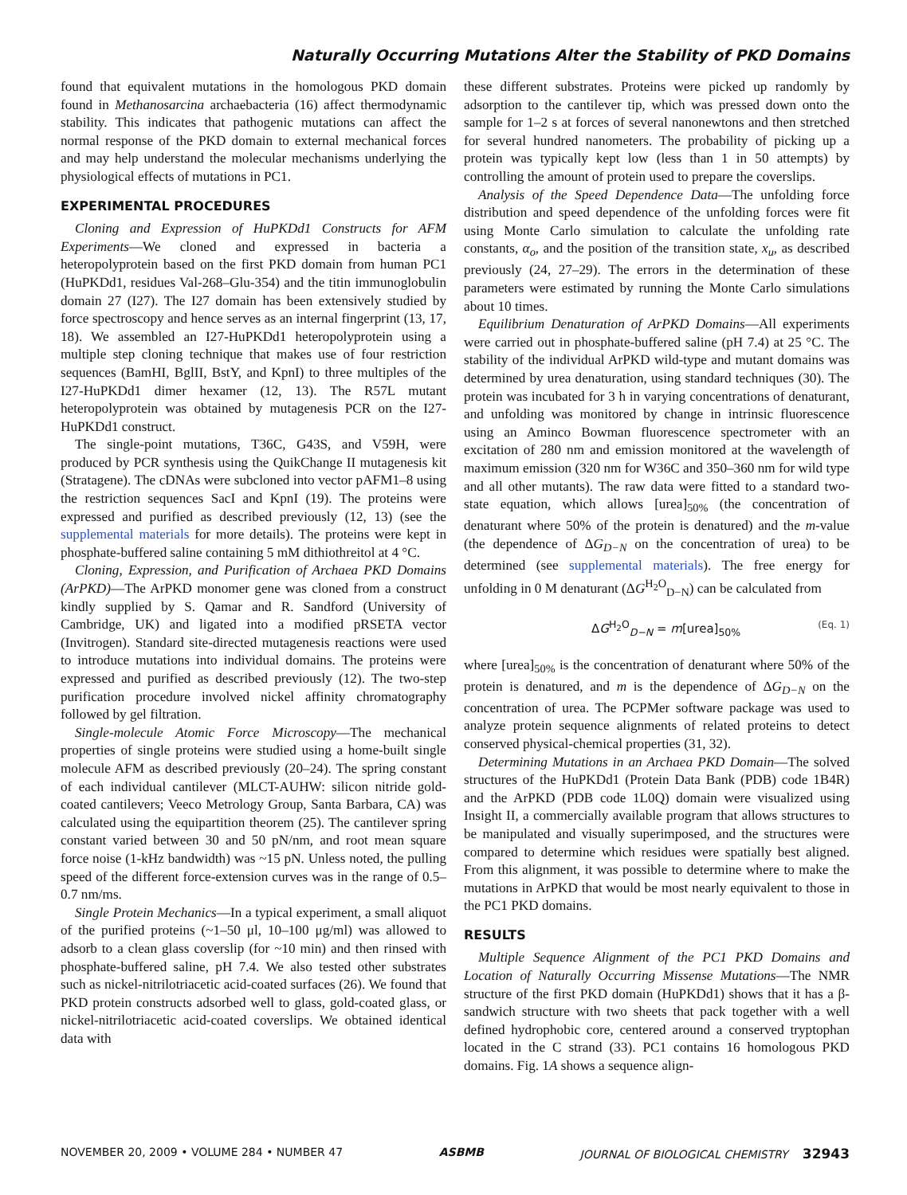Naturally Occurring Mutations Alter the Stability of PKD Domains
found that equivalent mutations in the homologous PKD domain found in Methanosarcina archaebacteria (16) affect thermodynamic stability. This indicates that pathogenic mutations can affect the normal response of the PKD domain to external mechanical forces and may help understand the molecular mechanisms underlying the physiological effects of mutations in PC1.
EXPERIMENTAL PROCEDURES
Cloning and Expression of HuPKDd1 Constructs for AFM Experiments—We cloned and expressed in bacteria a heteropolyprotein based on the first PKD domain from human PC1 (HuPKDd1, residues Val-268–Glu-354) and the titin immunoglobulin domain 27 (I27). The I27 domain has been extensively studied by force spectroscopy and hence serves as an internal fingerprint (13, 17, 18). We assembled an I27-HuPKDd1 heteropolyprotein using a multiple step cloning technique that makes use of four restriction sequences (BamHI, BglII, BstY, and KpnI) to three multiples of the I27-HuPKDd1 dimer hexamer (12, 13). The R57L mutant heteropolyprotein was obtained by mutagenesis PCR on the I27-HuPKDd1 construct.
The single-point mutations, T36C, G43S, and V59H, were produced by PCR synthesis using the QuikChange II mutagenesis kit (Stratagene). The cDNAs were subcloned into vector pAFM1–8 using the restriction sequences SacI and KpnI (19). The proteins were expressed and purified as described previously (12, 13) (see the supplemental materials for more details). The proteins were kept in phosphate-buffered saline containing 5 mM dithiothreitol at 4 °C.
Cloning, Expression, and Purification of Archaea PKD Domains (ArPKD)—The ArPKD monomer gene was cloned from a construct kindly supplied by S. Qamar and R. Sandford (University of Cambridge, UK) and ligated into a modified pRSETA vector (Invitrogen). Standard site-directed mutagenesis reactions were used to introduce mutations into individual domains. The proteins were expressed and purified as described previously (12). The two-step purification procedure involved nickel affinity chromatography followed by gel filtration.
Single-molecule Atomic Force Microscopy—The mechanical properties of single proteins were studied using a home-built single molecule AFM as described previously (20–24). The spring constant of each individual cantilever (MLCT-AUHW: silicon nitride gold-coated cantilevers; Veeco Metrology Group, Santa Barbara, CA) was calculated using the equipartition theorem (25). The cantilever spring constant varied between 30 and 50 pN/nm, and root mean square force noise (1-kHz bandwidth) was ~15 pN. Unless noted, the pulling speed of the different force-extension curves was in the range of 0.5–0.7 nm/ms.
Single Protein Mechanics—In a typical experiment, a small aliquot of the purified proteins (~1–50 μl, 10–100 μg/ml) was allowed to adsorb to a clean glass coverslip (for ~10 min) and then rinsed with phosphate-buffered saline, pH 7.4. We also tested other substrates such as nickel-nitrilotriacetic acid-coated surfaces (26). We found that PKD protein constructs adsorbed well to glass, gold-coated glass, or nickel-nitrilotriacetic acid-coated coverslips. We obtained identical data with
these different substrates. Proteins were picked up randomly by adsorption to the cantilever tip, which was pressed down onto the sample for 1–2 s at forces of several nanonewtons and then stretched for several hundred nanometers. The probability of picking up a protein was typically kept low (less than 1 in 50 attempts) by controlling the amount of protein used to prepare the coverslips.
Analysis of the Speed Dependence Data—The unfolding force distribution and speed dependence of the unfolding forces were fit using Monte Carlo simulation to calculate the unfolding rate constants, α<sub>o</sub>, and the position of the transition state, x<sub>u</sub>, as described previously (24, 27–29). The errors in the determination of these parameters were estimated by running the Monte Carlo simulations about 10 times.
Equilibrium Denaturation of ArPKD Domains—All experiments were carried out in phosphate-buffered saline (pH 7.4) at 25 °C. The stability of the individual ArPKD wild-type and mutant domains was determined by urea denaturation, using standard techniques (30). The protein was incubated for 3 h in varying concentrations of denaturant, and unfolding was monitored by change in intrinsic fluorescence using an Aminco Bowman fluorescence spectrometer with an excitation of 280 nm and emission monitored at the wavelength of maximum emission (320 nm for W36C and 350–360 nm for wild type and all other mutants). The raw data were fitted to a standard two-state equation, which allows [urea]<sub>50%</sub> (the concentration of denaturant where 50% of the protein is denatured) and the m-value (the dependence of ΔG<sub>D−N</sub> on the concentration of urea) to be determined (see supplemental materials). The free energy for unfolding in 0 M denaturant (ΔG<sup>H<sub>2</sub>O</sup><sub>D−N</sub>) can be calculated from
ΔG<sup>H<sub>2</sub>O</sup><sub>D−N</sub> = m[urea]<sub>50%</sub> (Eq. 1)
where [urea]<sub>50%</sub> is the concentration of denaturant where 50% of the protein is denatured, and m is the dependence of ΔG<sub>D−N</sub> on the concentration of urea. The PCPMer software package was used to analyze protein sequence alignments of related proteins to detect conserved physical-chemical properties (31, 32).
Determining Mutations in an Archaea PKD Domain—The solved structures of the HuPKDd1 (Protein Data Bank (PDB) code 1B4R) and the ArPKD (PDB code 1L0Q) domain were visualized using Insight II, a commercially available program that allows structures to be manipulated and visually superimposed, and the structures were compared to determine which residues were spatially best aligned. From this alignment, it was possible to determine where to make the mutations in ArPKD that would be most nearly equivalent to those in the PC1 PKD domains.
RESULTS
Multiple Sequence Alignment of the PC1 PKD Domains and Location of Naturally Occurring Missense Mutations—The NMR structure of the first PKD domain (HuPKDd1) shows that it has a β-sandwich structure with two sheets that pack together with a well defined hydrophobic core, centered around a conserved tryptophan located in the C strand (33). PC1 contains 16 homologous PKD domains. Fig. 1A shows a sequence align-
NOVEMBER 20, 2009 • VOLUME 284 • NUMBER 47 ASBMB JOURNAL OF BIOLOGICAL CHEMISTRY 32943